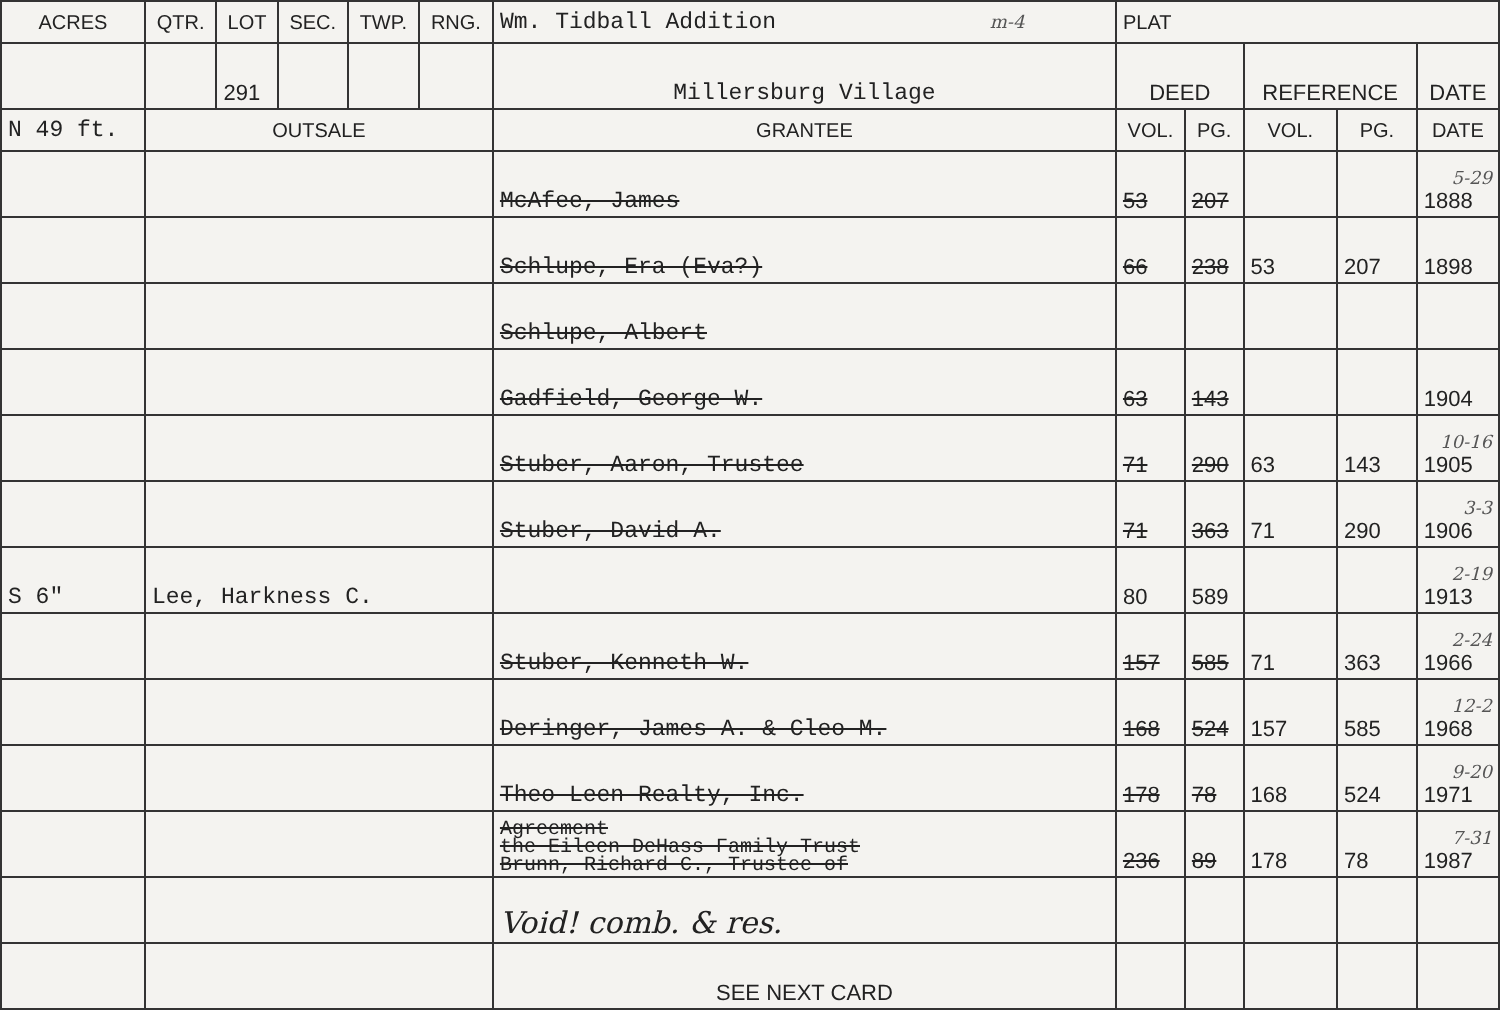| ACRES | QTR. | LOT | SEC. | TWP. | RNG. | Wm. Tidball Addition m-4 | PLAT | | | | |
| --- | --- | --- | --- | --- | --- | --- | --- | --- | --- | --- | --- |
| | | 291 | | | | Millersburg Village | DEED | | REFERENCE | | DATE |
| N 49 ft. | OUTSALE | | | | | GRANTEE | VOL. | PG. | VOL. | PG. | DATE |
| | | | | | | McAfee, James | 53 | 207 | | | 5-29 1888 |
| | | | | | | Schlupe, Era (Eva?) | 66 | 238 | 53 | 207 | 1898 |
| | | | | | | Schlupe, Albert | | | | | |
| | | | | | | Gadfield, George W. | 63 | 143 | | | 1904 |
| | | | | | | Stuber, Aaron, Trustee | 71 | 290 | 63 | 143 | 10-16 1905 |
| | | | | | | Stuber, David A. | 71 | 363 | 71 | 290 | 3-3 1906 |
| S 6" | Lee, Harkness C. | | | | | | 80 | 589 | | | 2-19 1913 |
| | | | | | | Stuber, Kenneth W. | 157 | 585 | 71 | 363 | 2-24 1966 |
| | | | | | | Deringer, James A. & Cleo M. | 168 | 524 | 157 | 585 | 12-2 1968 |
| | | | | | | Theo-Leen Realty, Inc. | 178 | 78 | 168 | 524 | 9-20 1971 |
| | | | | | | Agreement the Eileen DeHass Family Trust Brunn, Richard C., Trustee of | 236 | 89 | 178 | 78 | 7-31 1987 |
| | | | | | | Void! comb. & res. | | | | | |
| | | | | | | SEE NEXT CARD | | | | | |